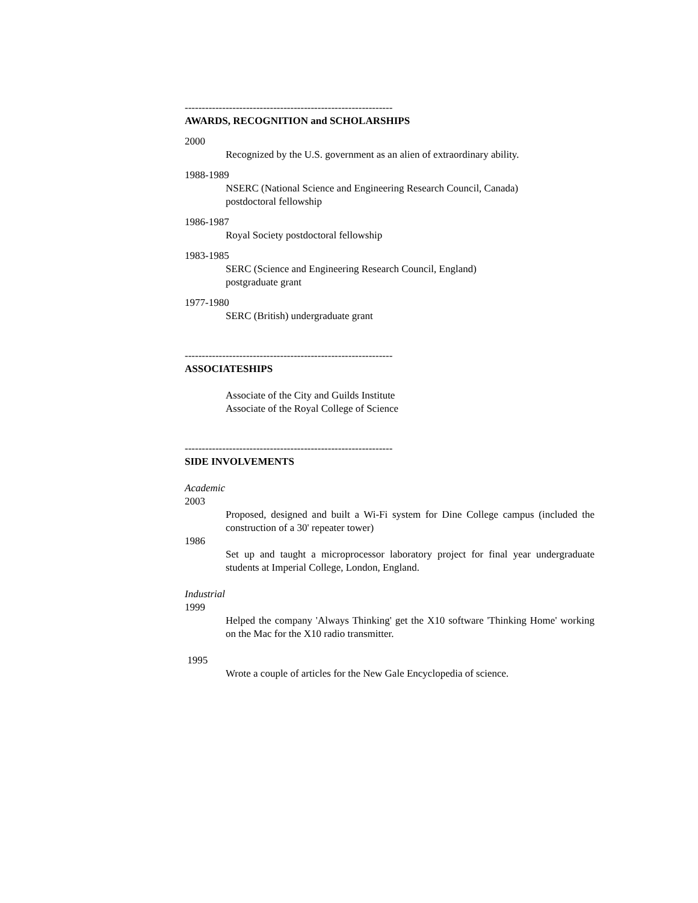-------------------------------------------------------------
AWARDS, RECOGNITION and SCHOLARSHIPS
2000
Recognized by the U.S. government as an alien of extraordinary ability.
1988-1989
NSERC (National Science and Engineering Research Council, Canada)
postdoctoral fellowship
1986-1987
Royal Society postdoctoral fellowship
1983-1985
SERC (Science and Engineering Research Council, England)
postgraduate grant
1977-1980
SERC (British) undergraduate grant
-------------------------------------------------------------
ASSOCIATESHIPS
Associate of the City and Guilds Institute
Associate of the Royal College of Science
-------------------------------------------------------------
SIDE INVOLVEMENTS
Academic
2003
Proposed, designed and built a Wi-Fi system for Dine College campus (included the construction of a 30' repeater tower)
1986
Set up and taught a microprocessor laboratory project for final year undergraduate students at Imperial College, London, England.
Industrial
1999
Helped the company 'Always Thinking' get the X10 software 'Thinking Home' working on the Mac for the X10 radio transmitter.
1995
Wrote a couple of articles for the New Gale Encyclopedia of science.